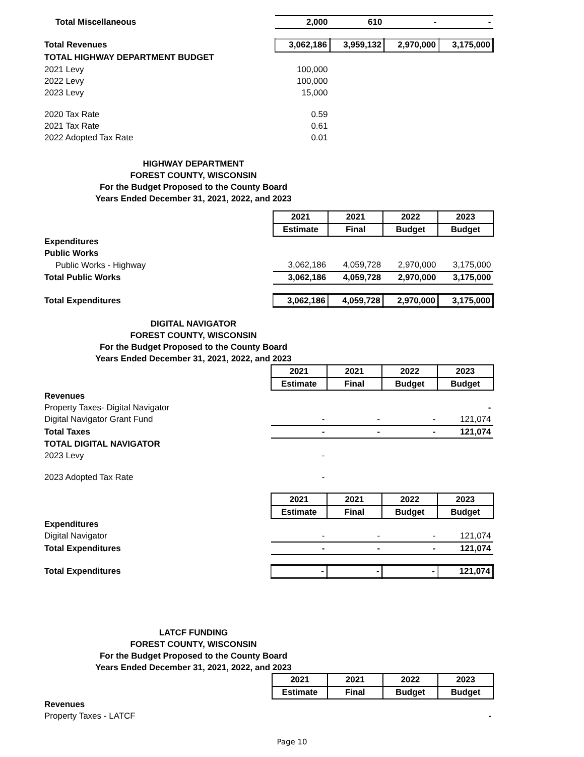| Total Miscellaneous | 2,000 | 610 | - | - |
| Total Revenues | 3,062,186 | 3,959,132 | 2,970,000 | 3,175,000 |
| TOTAL HIGHWAY DEPARTMENT BUDGET | | | | |
| 2021 Levy | 100,000 | | | |
| 2022 Levy | 100,000 | | | |
| 2023 Levy | 15,000 | | | |
| 2020 Tax Rate | 0.59 | | | |
| 2021 Tax Rate | 0.61 | | | |
| 2022 Adopted Tax Rate | 0.01 | | | |
HIGHWAY DEPARTMENT
FOREST COUNTY, WISCONSIN
For the Budget Proposed to the County Board
Years Ended December 31, 2021, 2022, and 2023
| | 2021 | 2021 | 2022 | 2023 |
| | Estimate | Final | Budget | Budget |
| Expenditures | | | | |
| Public Works | | | | |
| Public Works - Highway | 3,062,186 | 4,059,728 | 2,970,000 | 3,175,000 |
| Total Public Works | 3,062,186 | 4,059,728 | 2,970,000 | 3,175,000 |
| Total Expenditures | 3,062,186 | 4,059,728 | 2,970,000 | 3,175,000 |
DIGITAL NAVIGATOR
FOREST COUNTY, WISCONSIN
For the Budget Proposed to the County Board
Years Ended December 31, 2021, 2022, and 2023
| | 2021 | 2021 | 2022 | 2023 |
| | Estimate | Final | Budget | Budget |
| Revenues | | | | |
| Property Taxes- Digital Navigator | | | | - |
| Digital Navigator Grant Fund | - | - | - | 121,074 |
| Total Taxes | - | - | - | 121,074 |
| TOTAL DIGITAL NAVIGATOR | | | | |
| 2023 Levy | - | | | |
| 2023 Adopted Tax Rate | - | | | |
| | 2021 | 2021 | 2022 | 2023 |
| | Estimate | Final | Budget | Budget |
| Expenditures | | | | |
| Digital Navigator | - | - | - | 121,074 |
| Total Expenditures | - | - | - | 121,074 |
| Total Expenditures | - | - | - | 121,074 |
LATCF FUNDING
FOREST COUNTY, WISCONSIN
For the Budget Proposed to the County Board
Years Ended December 31, 2021, 2022, and 2023
| | 2021 | 2021 | 2022 | 2023 |
| | Estimate | Final | Budget | Budget |
| Revenues | | | | |
| Property Taxes - LATCF | | | | - |
Page 10